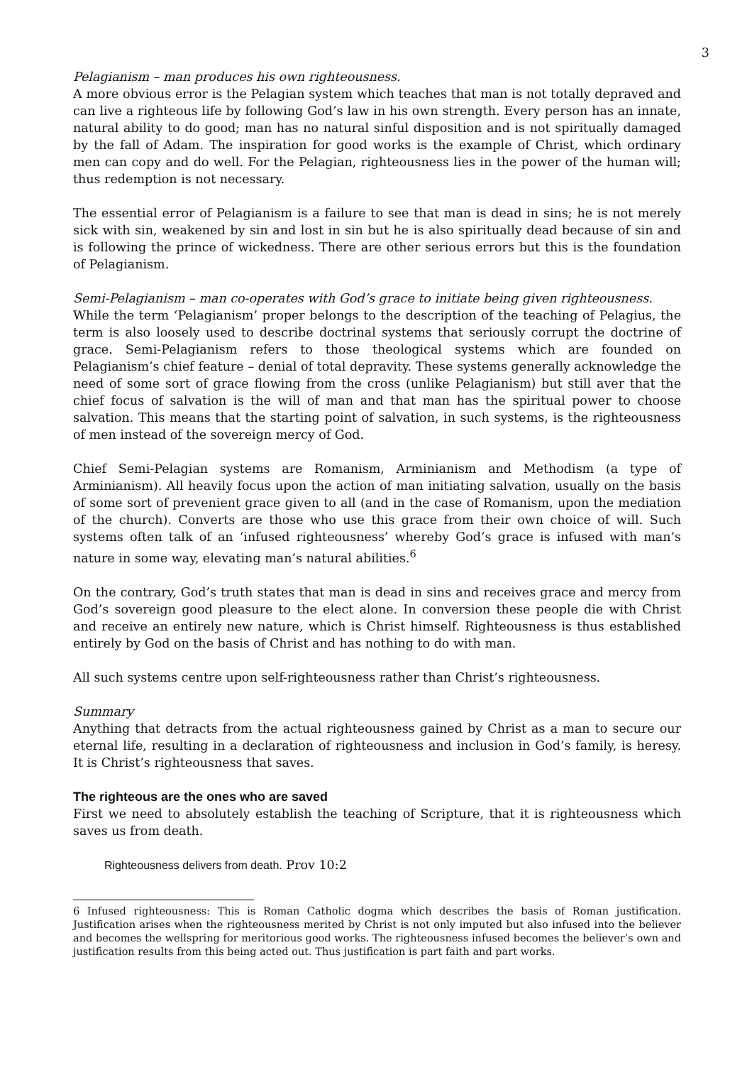3
Pelagianism – man produces his own righteousness.
A more obvious error is the Pelagian system which teaches that man is not totally depraved and can live a righteous life by following God’s law in his own strength. Every person has an innate, natural ability to do good; man has no natural sinful disposition and is not spiritually damaged by the fall of Adam. The inspiration for good works is the example of Christ, which ordinary men can copy and do well. For the Pelagian, righteousness lies in the power of the human will; thus redemption is not necessary.
The essential error of Pelagianism is a failure to see that man is dead in sins; he is not merely sick with sin, weakened by sin and lost in sin but he is also spiritually dead because of sin and is following the prince of wickedness. There are other serious errors but this is the foundation of Pelagianism.
Semi-Pelagianism – man co-operates with God’s grace to initiate being given righteousness.
While the term ‘Pelagianism’ proper belongs to the description of the teaching of Pelagius, the term is also loosely used to describe doctrinal systems that seriously corrupt the doctrine of grace. Semi-Pelagianism refers to those theological systems which are founded on Pelagianism’s chief feature – denial of total depravity. These systems generally acknowledge the need of some sort of grace flowing from the cross (unlike Pelagianism) but still aver that the chief focus of salvation is the will of man and that man has the spiritual power to choose salvation. This means that the starting point of salvation, in such systems, is the righteousness of men instead of the sovereign mercy of God.
Chief Semi-Pelagian systems are Romanism, Arminianism and Methodism (a type of Arminianism). All heavily focus upon the action of man initiating salvation, usually on the basis of some sort of prevenient grace given to all (and in the case of Romanism, upon the mediation of the church). Converts are those who use this grace from their own choice of will. Such systems often talk of an ‘infused righteousness’ whereby God’s grace is infused with man’s nature in some way, elevating man’s natural abilities.<sup>6</sup>
On the contrary, God’s truth states that man is dead in sins and receives grace and mercy from God’s sovereign good pleasure to the elect alone. In conversion these people die with Christ and receive an entirely new nature, which is Christ himself. Righteousness is thus established entirely by God on the basis of Christ and has nothing to do with man.
All such systems centre upon self-righteousness rather than Christ’s righteousness.
Summary
Anything that detracts from the actual righteousness gained by Christ as a man to secure our eternal life, resulting in a declaration of righteousness and inclusion in God’s family, is heresy. It is Christ’s righteousness that saves.
The righteous are the ones who are saved
First we need to absolutely establish the teaching of Scripture, that it is righteousness which saves us from death.
Righteousness delivers from death. Prov 10:2
6 Infused righteousness: This is Roman Catholic dogma which describes the basis of Roman justification. Justification arises when the righteousness merited by Christ is not only imputed but also infused into the believer and becomes the wellspring for meritorious good works. The righteousness infused becomes the believer’s own and justification results from this being acted out. Thus justification is part faith and part works.